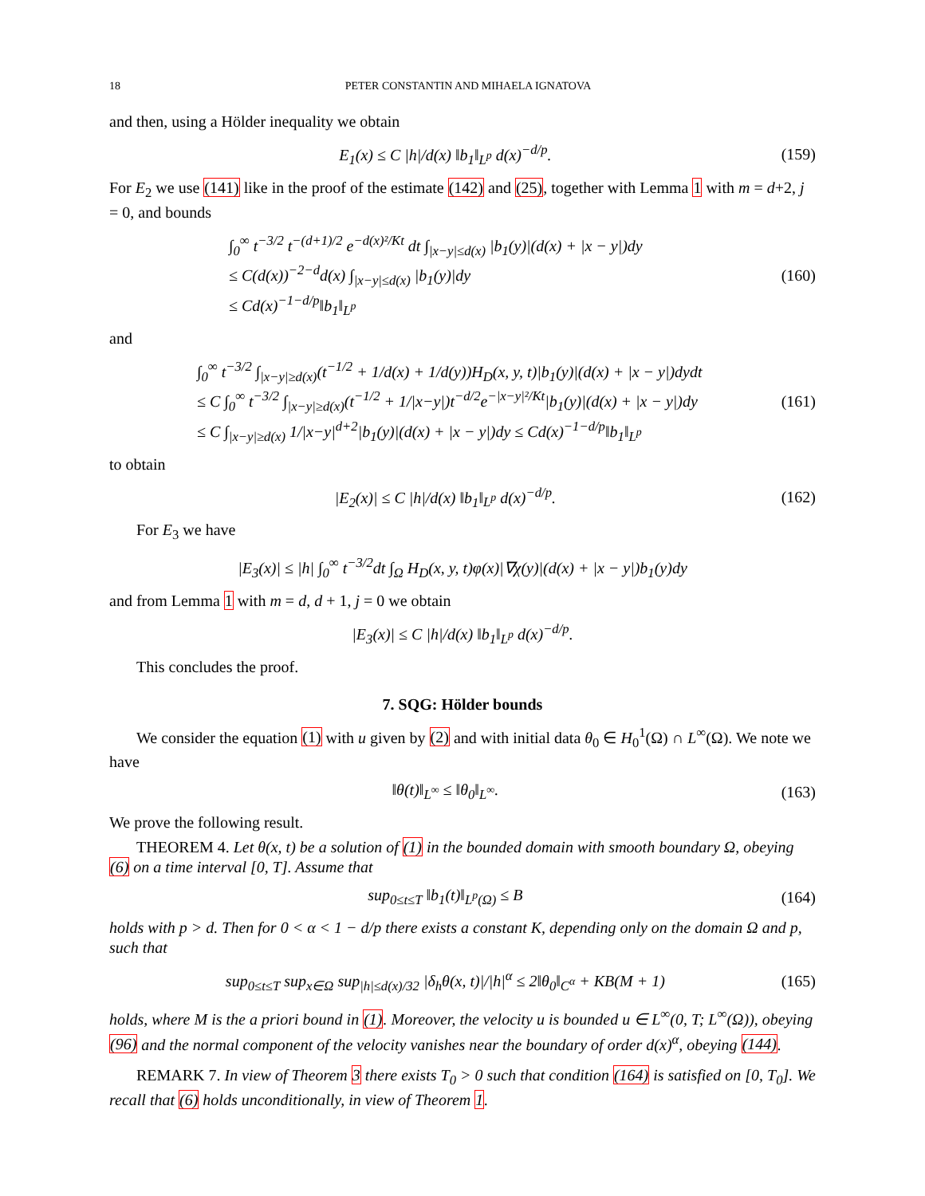18 PETER CONSTANTIN AND MIHAELA IGNATOVA
and then, using a Hölder inequality we obtain
E<sub>1</sub>(x) ≤ C |h|/d(x) ‖b<sub>1</sub>‖<sub>L<sup>p</sup></sub> d(x)<sup>−d/p</sup>.
(159)
For E<sub>2</sub> we use (141) like in the proof of the estimate (142) and (25), together with Lemma 1 with m = d+2, j = 0, and bounds
∫<sub>0</sub><sup>∞</sup> t<sup>−3/2</sup> t<sup>−(d+1)/2</sup> e<sup>−d(x)²/Kt</sup> dt ∫<sub>|x−y|≤d(x)</sub> |b<sub>1</sub>(y)|(d(x) + |x − y|)dy
≤ C(d(x))<sup>−2−d</sup>d(x) ∫<sub>|x−y|≤d(x)</sub> |b<sub>1</sub>(y)|dy
≤ Cd(x)<sup>−1−d/p</sup>‖b<sub>1</sub>‖<sub>L<sup>p</sup></sub>
(160)
and
∫<sub>0</sub><sup>∞</sup> t<sup>−3/2</sup> ∫<sub>|x−y|≥d(x)</sub>(t<sup>−1/2</sup> + 1/d(x) + 1/d(y))H<sub>D</sub>(x, y, t)|b<sub>1</sub>(y)|(d(x) + |x − y|)dydt
≤ C ∫<sub>0</sub><sup>∞</sup> t<sup>−3/2</sup> ∫<sub>|x−y|≥d(x)</sub>(t<sup>−1/2</sup> + 1/|x−y|)t<sup>−d/2</sup>e<sup>−|x−y|²/Kt</sup>|b<sub>1</sub>(y)|(d(x) + |x − y|)dy
≤ C ∫<sub>|x−y|≥d(x)</sub> 1/|x−y|<sup>d+2</sup>|b<sub>1</sub>(y)|(d(x) + |x − y|)dy ≤ Cd(x)<sup>−1−d/p</sup>‖b<sub>1</sub>‖<sub>L<sup>p</sup></sub>
(161)
to obtain
|E<sub>2</sub>(x)| ≤ C |h|/d(x) ‖b<sub>1</sub>‖<sub>L<sup>p</sup></sub> d(x)<sup>−d/p</sup>.
(162)
For E<sub>3</sub> we have
|E<sub>3</sub>(x)| ≤ |h| ∫<sub>0</sub><sup>∞</sup> t<sup>−3/2</sup>dt ∫<sub>Ω</sub> H<sub>D</sub>(x, y, t)φ(x)|∇χ(y)|(d(x) + |x − y|)b<sub>1</sub>(y)dy
and from Lemma 1 with m = d, d + 1, j = 0 we obtain
|E<sub>3</sub>(x)| ≤ C |h|/d(x) ‖b<sub>1</sub>‖<sub>L<sup>p</sup></sub> d(x)<sup>−d/p</sup>.
This concludes the proof.
7. SQG: Hölder bounds
We consider the equation (1) with u given by (2) and with initial data θ<sub>0</sub> ∈ H<sub>0</sub><sup>1</sup>(Ω) ∩ L<sup>∞</sup>(Ω). We note we have
‖θ(t)‖<sub>L<sup>∞</sup></sub> ≤ ‖θ<sub>0</sub>‖<sub>L<sup>∞</sup></sub>. (163)
We prove the following result.
THEOREM 4. Let θ(x, t) be a solution of (1) in the bounded domain with smooth boundary Ω, obeying (6) on a time interval [0, T]. Assume that
sup<sub>0≤t≤T</sub> ‖b<sub>1</sub>(t)‖<sub>L<sup>p</sup>(Ω)</sub> ≤ B (164)
holds with p > d. Then for 0 < α < 1 − d/p there exists a constant K, depending only on the domain Ω and p, such that
sup<sub>0≤t≤T</sub> sup<sub>x∈Ω</sub> sup<sub>|h|≤d(x)/32</sub> |δ<sub>h</sub>θ(x, t)|/|h|<sup>α</sup> ≤ 2‖θ<sub>0</sub>‖<sub>C<sup>α</sup></sub> + KB(M + 1)
(165)
holds, where M is the a priori bound in (1). Moreover, the velocity u is bounded u ∈ L<sup>∞</sup>(0, T; L<sup>∞</sup>(Ω)), obeying (96) and the normal component of the velocity vanishes near the boundary of order d(x)<sup>α</sup>, obeying (144).
REMARK 7. In view of Theorem 3 there exists T<sub>0</sub> > 0 such that condition (164) is satisfied on [0, T<sub>0</sub>]. We recall that (6) holds unconditionally, in view of Theorem 1.